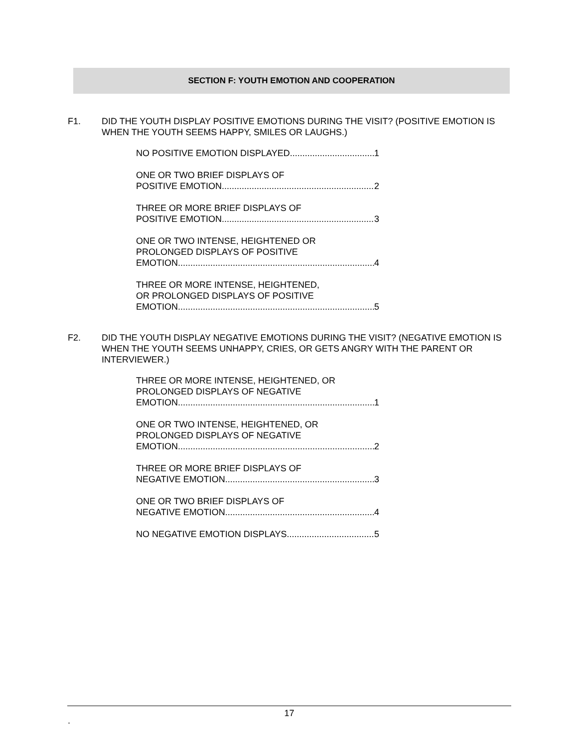SECTION F: YOUTH EMOTION AND COOPERATION
F1.
DID THE YOUTH DISPLAY POSITIVE EMOTIONS DURING THE VISIT? (POSITIVE EMOTION IS WHEN THE YOUTH SEEMS HAPPY, SMILES OR LAUGHS.)
NO POSITIVE EMOTION DISPLAYED 1
ONE OR TWO BRIEF DISPLAYS OF
POSITIVE EMOTION 2
THREE OR MORE BRIEF DISPLAYS OF
POSITIVE EMOTION 3
ONE OR TWO INTENSE, HEIGHTENED OR
PROLONGED DISPLAYS OF POSITIVE
EMOTION 4
THREE OR MORE INTENSE, HEIGHTENED,
OR PROLONGED DISPLAYS OF POSITIVE
EMOTION 5
F2.
DID THE YOUTH DISPLAY NEGATIVE EMOTIONS DURING THE VISIT? (NEGATIVE EMOTION IS WHEN THE YOUTH SEEMS UNHAPPY, CRIES, OR GETS ANGRY WITH THE PARENT OR INTERVIEWER.)
THREE OR MORE INTENSE, HEIGHTENED, OR
PROLONGED DISPLAYS OF NEGATIVE
EMOTION 1
ONE OR TWO INTENSE, HEIGHTENED, OR
PROLONGED DISPLAYS OF NEGATIVE
EMOTION 2
THREE OR MORE BRIEF DISPLAYS OF
NEGATIVE EMOTION 3
ONE OR TWO BRIEF DISPLAYS OF
NEGATIVE EMOTION 4
NO NEGATIVE EMOTION DISPLAYS 5
17
.